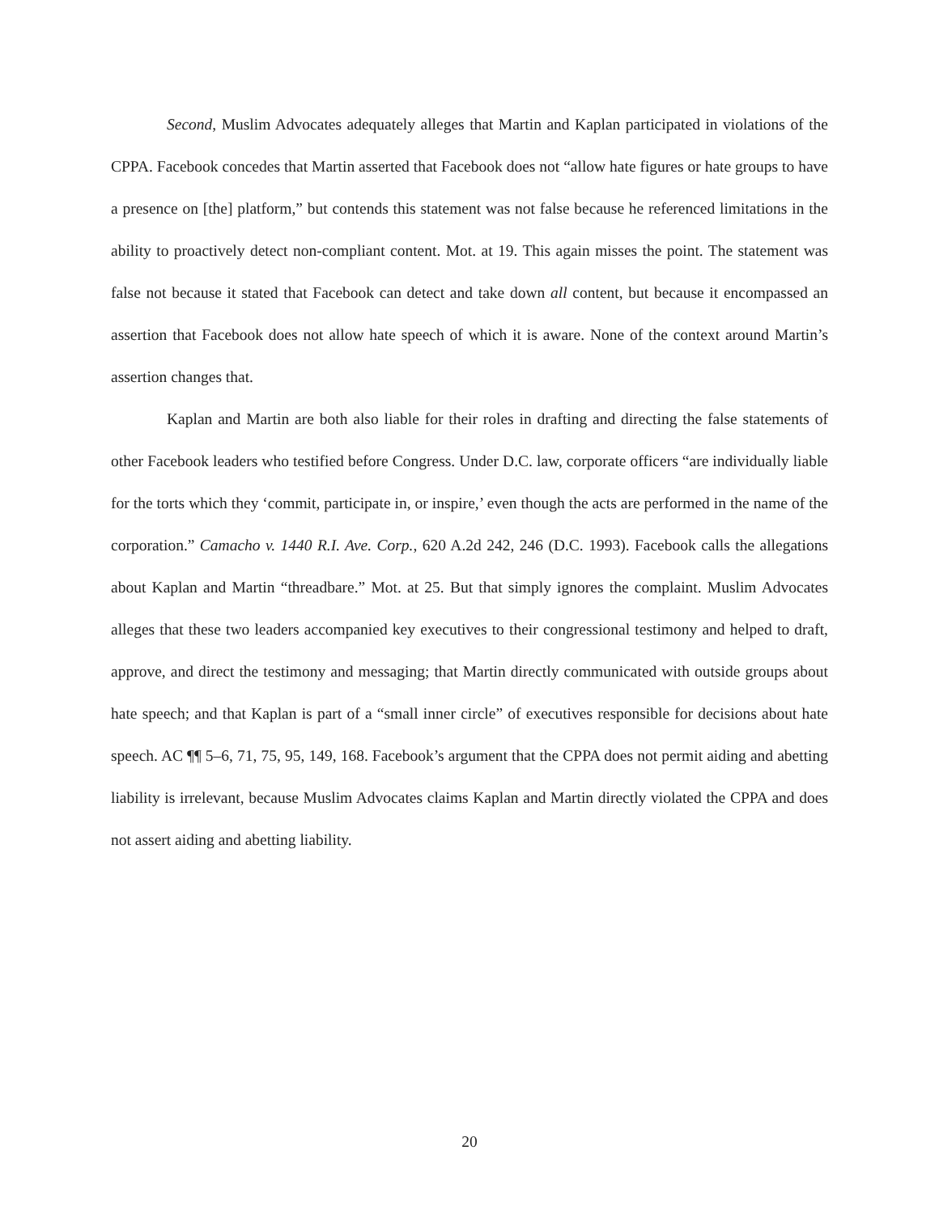Second, Muslim Advocates adequately alleges that Martin and Kaplan participated in violations of the CPPA. Facebook concedes that Martin asserted that Facebook does not “allow hate figures or hate groups to have a presence on [the] platform,” but contends this statement was not false because he referenced limitations in the ability to proactively detect non-compliant content. Mot. at 19. This again misses the point. The statement was false not because it stated that Facebook can detect and take down all content, but because it encompassed an assertion that Facebook does not allow hate speech of which it is aware. None of the context around Martin’s assertion changes that.
Kaplan and Martin are both also liable for their roles in drafting and directing the false statements of other Facebook leaders who testified before Congress. Under D.C. law, corporate officers “are individually liable for the torts which they ‘commit, participate in, or inspire,’ even though the acts are performed in the name of the corporation.” Camacho v. 1440 R.I. Ave. Corp., 620 A.2d 242, 246 (D.C. 1993). Facebook calls the allegations about Kaplan and Martin “threadbare.” Mot. at 25. But that simply ignores the complaint. Muslim Advocates alleges that these two leaders accompanied key executives to their congressional testimony and helped to draft, approve, and direct the testimony and messaging; that Martin directly communicated with outside groups about hate speech; and that Kaplan is part of a “small inner circle” of executives responsible for decisions about hate speech. AC ¶¶ 5–6, 71, 75, 95, 149, 168. Facebook’s argument that the CPPA does not permit aiding and abetting liability is irrelevant, because Muslim Advocates claims Kaplan and Martin directly violated the CPPA and does not assert aiding and abetting liability.
20